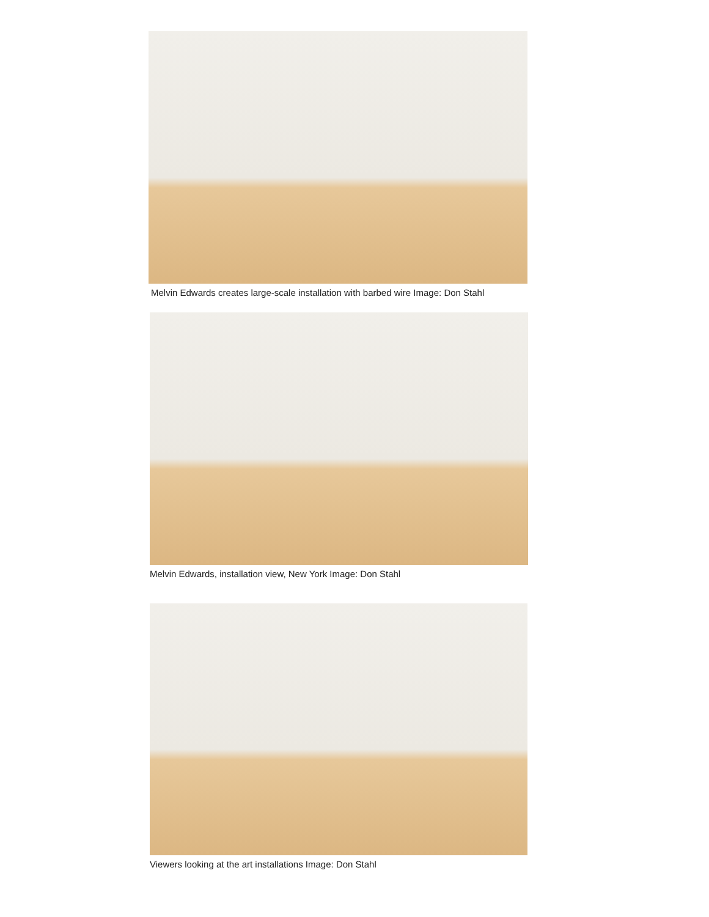Melvin Edwards creates large-scale installation with barbed wire Image: Don Stahl
Melvin Edwards, installation view, New York Image: Don Stahl
Viewers looking at the art installations Image: Don Stahl